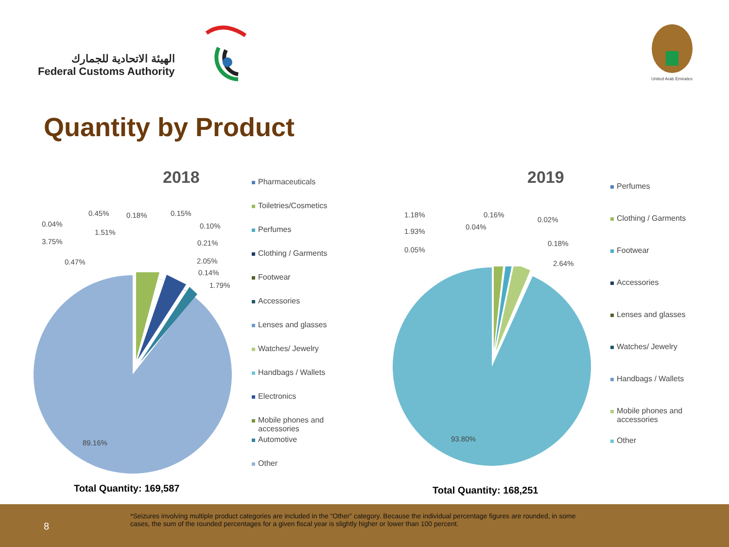الهيئة الاتحادية للجمارك
Federal Customs Authority
United Arab Emirates
Quantity by Product
2018
0.45% 0.18% 0.15%
0.04%
1.51%
0.10%
3.75% 0.21%
0.47% 2.05%
0.14%
1.79%
89.16%
Pharmaceuticals
Toiletries/Cosmetics
Perfumes
Clothing / Garments
Footwear
Accessories
Lenses and glasses
Watches/ Jewelry
Handbags / Wallets
Electronics
Mobile phones and
accessories
Automotive
Other
Total Quantity: 169,587
2019
1.18% 0.16%
0.02%
0.04%
1.93%
0.18%
0.05%
2.64%
93.80%
Perfumes
Clothing / Garments
Footwear
Accessories
Lenses and glasses
Watches/ Jewelry
Handbags / Wallets
Mobile phones and
accessories
Other
Total Quantity: 168,251
8
*Seizures involving multiple product categories are included in the “Other” category. Because the individual percentage figures are rounded, in some cases, the sum of the rounded percentages for a given fiscal year is slightly higher or lower than 100 percent.